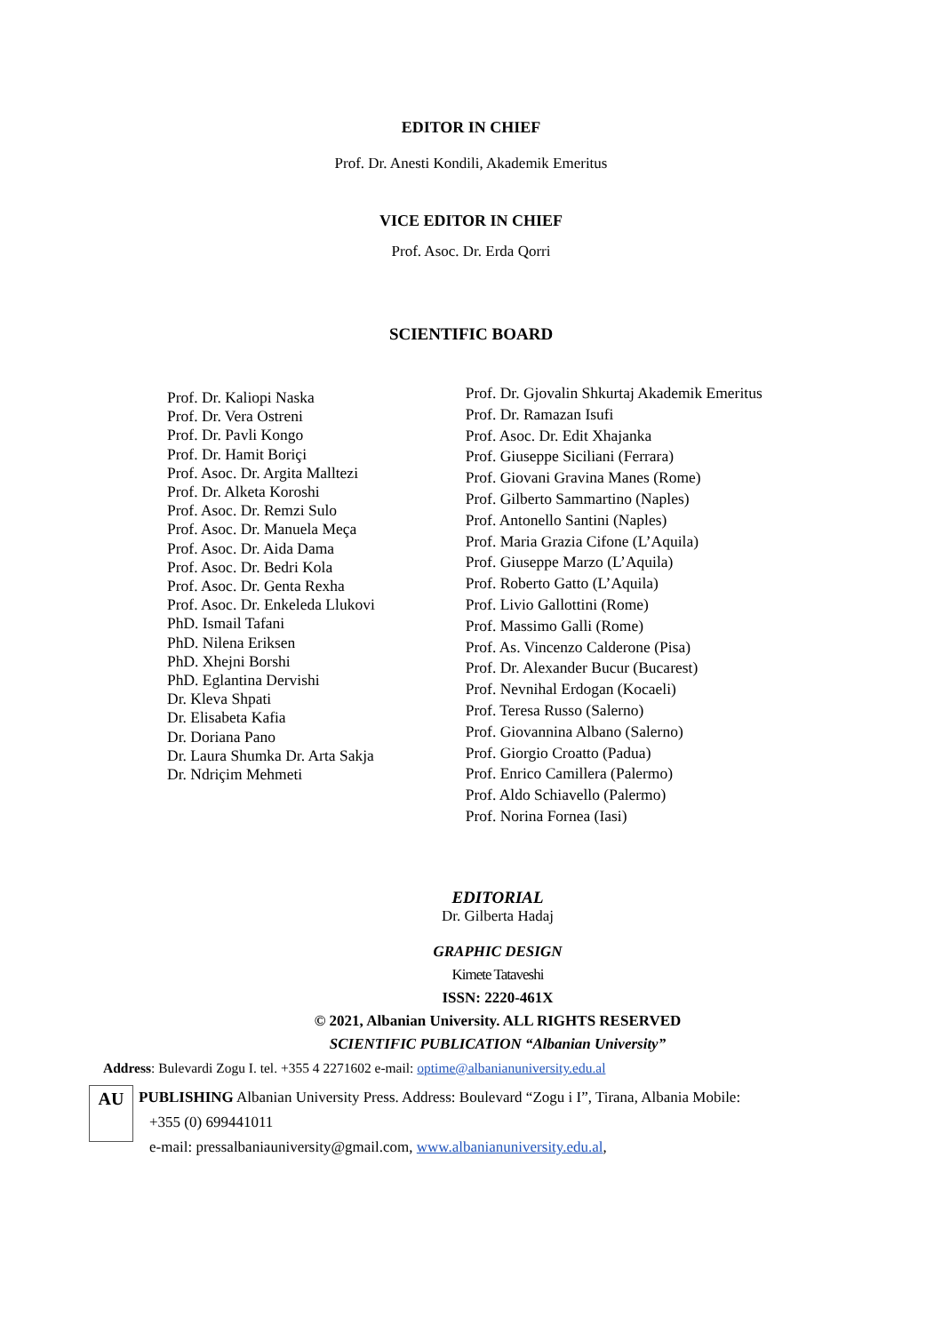EDITOR IN CHIEF
Prof. Dr. Anesti Kondili, Akademik Emeritus
VICE EDITOR IN CHIEF
Prof. Asoc. Dr. Erda Qorri
SCIENTIFIC BOARD
Prof. Dr. Kaliopi Naska
Prof. Dr. Vera Ostreni
Prof. Dr. Pavli Kongo
Prof. Dr. Hamit Boriçi
Prof. Asoc. Dr. Argita Malltezi
Prof. Dr. Alketa Koroshi
Prof. Asoc. Dr. Remzi Sulo
Prof. Asoc. Dr. Manuela Meça
Prof. Asoc. Dr. Aida Dama
Prof. Asoc. Dr. Bedri Kola
Prof. Asoc. Dr. Genta Rexha
Prof. Asoc. Dr. Enkeleda Llukovi
PhD. Ismail Tafani
PhD. Nilena Eriksen
PhD. Xhejni Borshi
PhD. Eglantina Dervishi
Dr. Kleva Shpati
Dr. Elisabeta Kafia
Dr. Doriana Pano
Dr. Laura Shumka Dr. Arta Sakja
Dr. Ndriçim Mehmeti
Prof. Dr. Gjovalin Shkurtaj Akademik Emeritus
Prof. Dr. Ramazan Isufi
Prof. Asoc. Dr. Edit Xhajanka
Prof. Giuseppe Siciliani (Ferrara)
Prof. Giovani Gravina Manes (Rome)
Prof. Gilberto Sammartino (Naples)
Prof. Antonello Santini (Naples)
Prof. Maria Grazia Cifone (L’Aquila)
Prof. Giuseppe Marzo (L’Aquila)
Prof. Roberto Gatto (L’Aquila)
Prof. Livio Gallottini (Rome)
Prof. Massimo Galli (Rome)
Prof. As. Vincenzo Calderone (Pisa)
Prof. Dr. Alexander Bucur (Bucarest)
Prof. Nevnihal Erdogan (Kocaeli)
Prof. Teresa Russo (Salerno)
Prof. Giovannina Albano (Salerno)
Prof. Giorgio Croatto (Padua)
Prof. Enrico Camillera (Palermo)
Prof. Aldo Schiavello (Palermo)
Prof. Norina Fornea (Iasi)
EDITORIAL
Dr. Gilberta Hadaj
GRAPHIC DESIGN
Kimete Tataveshi
ISSN: 2220-461X
© 2021, Albanian University. ALL RIGHTS RESERVED
SCIENTIFIC PUBLICATION “Albanian University”
Address: Bulevardi Zogu I. tel. +355 4 2271602 e-mail: optime@albanianuniversity.edu.al
AU
PUBLISHING Albanian University Press. Address: Boulevard “Zogu i I”, Tirana, Albania Mobile:
+355 (0) 699441011
e-mail: pressalbaniauniversity@gmail.com, www.albanianuniversity.edu.al,